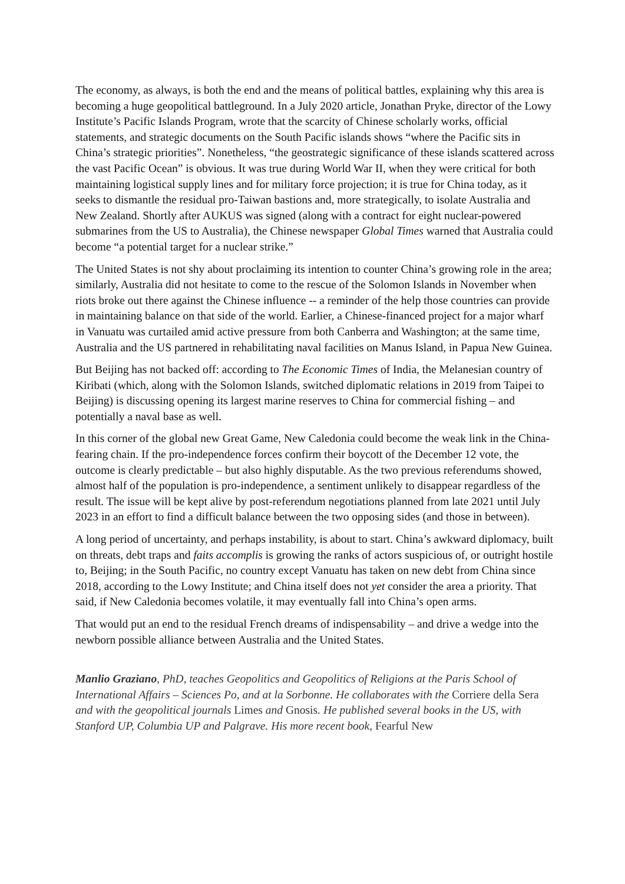The economy, as always, is both the end and the means of political battles, explaining why this area is becoming a huge geopolitical battleground. In a July 2020 article, Jonathan Pryke, director of the Lowy Institute’s Pacific Islands Program, wrote that the scarcity of Chinese scholarly works, official statements, and strategic documents on the South Pacific islands shows “where the Pacific sits in China’s strategic priorities”. Nonetheless, “the geostrategic significance of these islands scattered across the vast Pacific Ocean” is obvious. It was true during World War II, when they were critical for both maintaining logistical supply lines and for military force projection; it is true for China today, as it seeks to dismantle the residual pro-Taiwan bastions and, more strategically, to isolate Australia and New Zealand. Shortly after AUKUS was signed (along with a contract for eight nuclear-powered submarines from the US to Australia), the Chinese newspaper Global Times warned that Australia could become “a potential target for a nuclear strike.”
The United States is not shy about proclaiming its intention to counter China’s growing role in the area; similarly, Australia did not hesitate to come to the rescue of the Solomon Islands in November when riots broke out there against the Chinese influence -- a reminder of the help those countries can provide in maintaining balance on that side of the world. Earlier, a Chinese-financed project for a major wharf in Vanuatu was curtailed amid active pressure from both Canberra and Washington; at the same time, Australia and the US partnered in rehabilitating naval facilities on Manus Island, in Papua New Guinea.
But Beijing has not backed off: according to The Economic Times of India, the Melanesian country of Kiribati (which, along with the Solomon Islands, switched diplomatic relations in 2019 from Taipei to Beijing) is discussing opening its largest marine reserves to China for commercial fishing – and potentially a naval base as well.
In this corner of the global new Great Game, New Caledonia could become the weak link in the China-fearing chain. If the pro-independence forces confirm their boycott of the December 12 vote, the outcome is clearly predictable – but also highly disputable. As the two previous referendums showed, almost half of the population is pro-independence, a sentiment unlikely to disappear regardless of the result. The issue will be kept alive by post-referendum negotiations planned from late 2021 until July 2023 in an effort to find a difficult balance between the two opposing sides (and those in between).
A long period of uncertainty, and perhaps instability, is about to start. China’s awkward diplomacy, built on threats, debt traps and faits accomplis is growing the ranks of actors suspicious of, or outright hostile to, Beijing; in the South Pacific, no country except Vanuatu has taken on new debt from China since 2018, according to the Lowy Institute; and China itself does not yet consider the area a priority. That said, if New Caledonia becomes volatile, it may eventually fall into China’s open arms.
That would put an end to the residual French dreams of indispensability – and drive a wedge into the newborn possible alliance between Australia and the United States.
Manlio Graziano, PhD, teaches Geopolitics and Geopolitics of Religions at the Paris School of International Affairs – Sciences Po, and at la Sorbonne. He collaborates with the Corriere della Sera and with the geopolitical journals Limes and Gnosis. He published several books in the US, with Stanford UP, Columbia UP and Palgrave. His more recent book, Fearful New